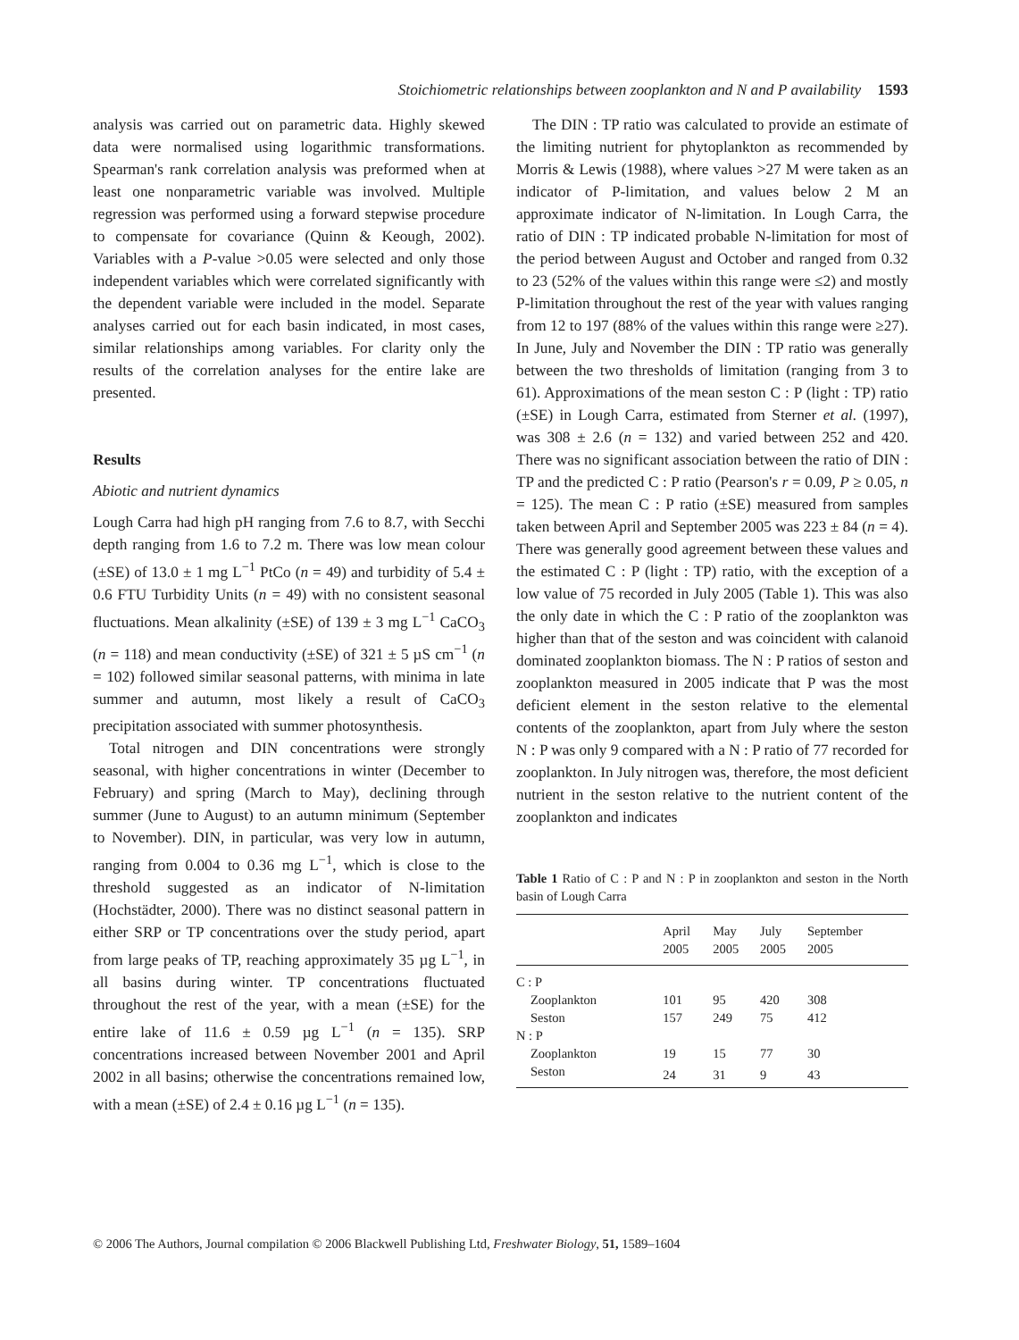Stoichiometric relationships between zooplankton and N and P availability 1593
analysis was carried out on parametric data. Highly skewed data were normalised using logarithmic transformations. Spearman's rank correlation analysis was preformed when at least one nonparametric variable was involved. Multiple regression was performed using a forward stepwise procedure to compensate for covariance (Quinn & Keough, 2002). Variables with a P-value >0.05 were selected and only those independent variables which were correlated significantly with the dependent variable were included in the model. Separate analyses carried out for each basin indicated, in most cases, similar relationships among variables. For clarity only the results of the correlation analyses for the entire lake are presented.
Results
Abiotic and nutrient dynamics
Lough Carra had high pH ranging from 7.6 to 8.7, with Secchi depth ranging from 1.6 to 7.2 m. There was low mean colour (±SE) of 13.0 ± 1 mg L<sup>−1</sup> PtCo (n = 49) and turbidity of 5.4 ± 0.6 FTU Turbidity Units (n = 49) with no consistent seasonal fluctuations. Mean alkalinity (±SE) of 139 ± 3 mg L<sup>−1</sup> CaCO<sub>3</sub> (n = 118) and mean conductivity (±SE) of 321 ± 5 µS cm<sup>−1</sup> (n = 102) followed similar seasonal patterns, with minima in late summer and autumn, most likely a result of CaCO<sub>3</sub> precipitation associated with summer photosynthesis.
Total nitrogen and DIN concentrations were strongly seasonal, with higher concentrations in winter (December to February) and spring (March to May), declining through summer (June to August) to an autumn minimum (September to November). DIN, in particular, was very low in autumn, ranging from 0.004 to 0.36 mg L<sup>−1</sup>, which is close to the threshold suggested as an indicator of N-limitation (Hochstädter, 2000). There was no distinct seasonal pattern in either SRP or TP concentrations over the study period, apart from large peaks of TP, reaching approximately 35 µg L<sup>−1</sup>, in all basins during winter. TP concentrations fluctuated throughout the rest of the year, with a mean (±SE) for the entire lake of 11.6 ± 0.59 µg L<sup>−1</sup> (n = 135). SRP concentrations increased between November 2001 and April 2002 in all basins; otherwise the concentrations remained low, with a mean (±SE) of 2.4 ± 0.16 µg L<sup>−1</sup> (n = 135).
The DIN : TP ratio was calculated to provide an estimate of the limiting nutrient for phytoplankton as recommended by Morris & Lewis (1988), where values >27 M were taken as an indicator of P-limitation, and values below 2 M an approximate indicator of N-limitation. In Lough Carra, the ratio of DIN : TP indicated probable N-limitation for most of the period between August and October and ranged from 0.32 to 23 (52% of the values within this range were ≤2) and mostly P-limitation throughout the rest of the year with values ranging from 12 to 197 (88% of the values within this range were ≥27). In June, July and November the DIN : TP ratio was generally between the two thresholds of limitation (ranging from 3 to 61). Approximations of the mean seston C : P (light : TP) ratio (±SE) in Lough Carra, estimated from Sterner et al. (1997), was 308 ± 2.6 (n = 132) and varied between 252 and 420. There was no significant association between the ratio of DIN : TP and the predicted C : P ratio (Pearson's r = 0.09, P ≥ 0.05, n = 125). The mean C : P ratio (±SE) measured from samples taken between April and September 2005 was 223 ± 84 (n = 4). There was generally good agreement between these values and the estimated C : P (light : TP) ratio, with the exception of a low value of 75 recorded in July 2005 (Table 1). This was also the only date in which the C : P ratio of the zooplankton was higher than that of the seston and was coincident with calanoid dominated zooplankton biomass. The N : P ratios of seston and zooplankton measured in 2005 indicate that P was the most deficient element in the seston relative to the elemental contents of the zooplankton, apart from July where the seston N : P was only 9 compared with a N : P ratio of 77 recorded for zooplankton. In July nitrogen was, therefore, the most deficient nutrient in the seston relative to the nutrient content of the zooplankton and indicates
Table 1 Ratio of C : P and N : P in zooplankton and seston in the North basin of Lough Carra
| | April 2005 | May 2005 | July 2005 | September 2005 |
| --- | --- | --- | --- | --- |
| C : P | | | | |
| Zooplankton | 101 | 95 | 420 | 308 |
| Seston | 157 | 249 | 75 | 412 |
| N : P | | | | |
| Zooplankton | 19 | 15 | 77 | 30 |
| Seston | 24 | 31 | 9 | 43 |
© 2006 The Authors, Journal compilation © 2006 Blackwell Publishing Ltd, Freshwater Biology, 51, 1589–1604